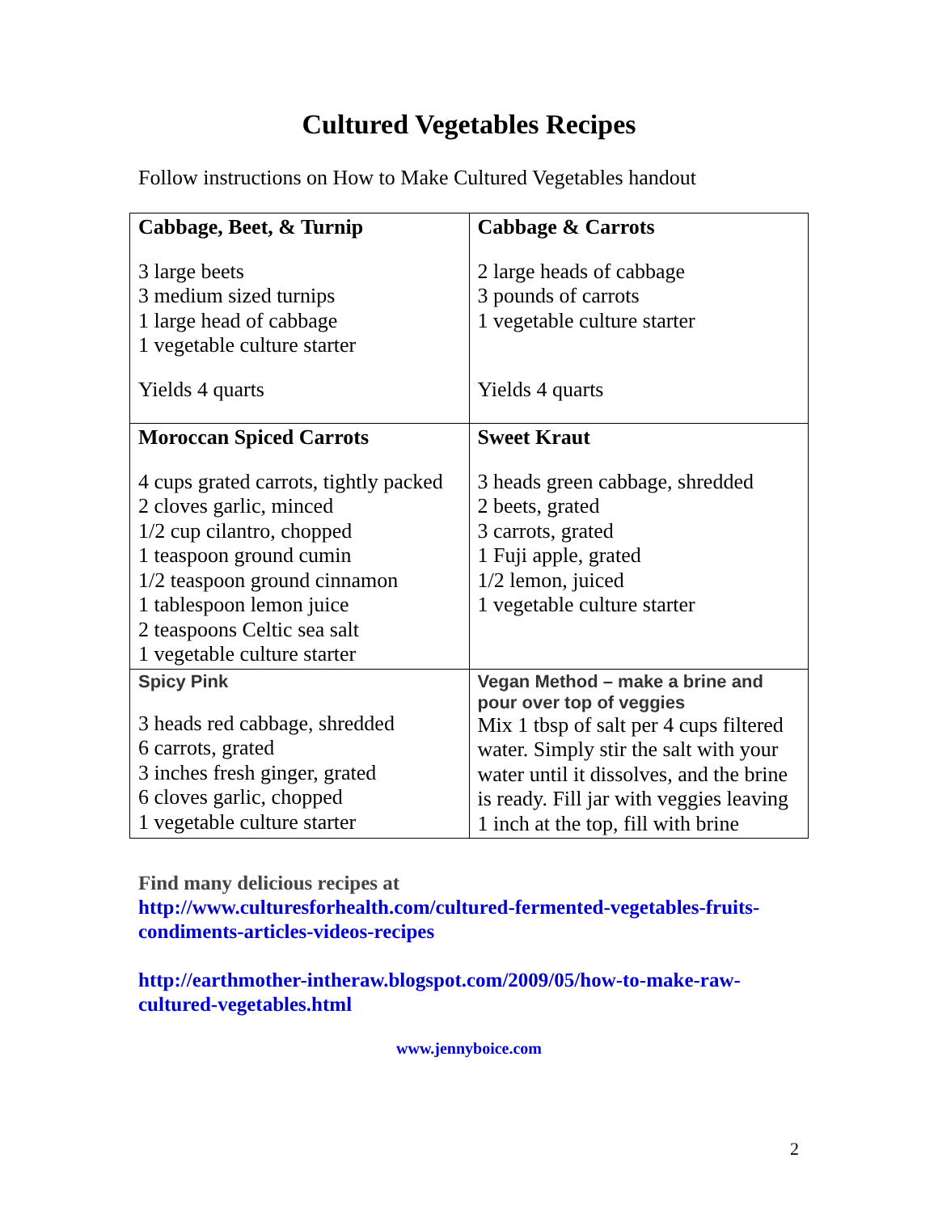Cultured Vegetables Recipes
Follow instructions on How to Make Cultured Vegetables handout
| Cabbage, Beet, & Turnip 3 large beets 3 medium sized turnips 1 large head of cabbage 1 vegetable culture starter Yields 4 quarts | Cabbage & Carrots 2 large heads of cabbage 3 pounds of carrots 1 vegetable culture starter Yields 4 quarts |
| Moroccan Spiced Carrots 4 cups grated carrots, tightly packed 2 cloves garlic, minced 1/2 cup cilantro, chopped 1 teaspoon ground cumin 1/2 teaspoon ground cinnamon 1 tablespoon lemon juice 2 teaspoons Celtic sea salt 1 vegetable culture starter | Sweet Kraut 3 heads green cabbage, shredded 2 beets, grated 3 carrots, grated 1 Fuji apple, grated 1/2 lemon, juiced 1 vegetable culture starter |
| Spicy Pink 3 heads red cabbage, shredded 6 carrots, grated 3 inches fresh ginger, grated 6 cloves garlic, chopped 1 vegetable culture starter | Vegan Method – make a brine and pour over top of veggies Mix 1 tbsp of salt per 4 cups filtered water. Simply stir the salt with your water until it dissolves, and the brine is ready. Fill jar with veggies leaving 1 inch at the top, fill with brine |
Find many delicious recipes at
http://www.culturesforhealth.com/cultured-fermented-vegetables-fruits-condiments-articles-videos-recipes
http://earthmother-intheraw.blogspot.com/2009/05/how-to-make-raw-cultured-vegetables.html
www.jennyboice.com
2